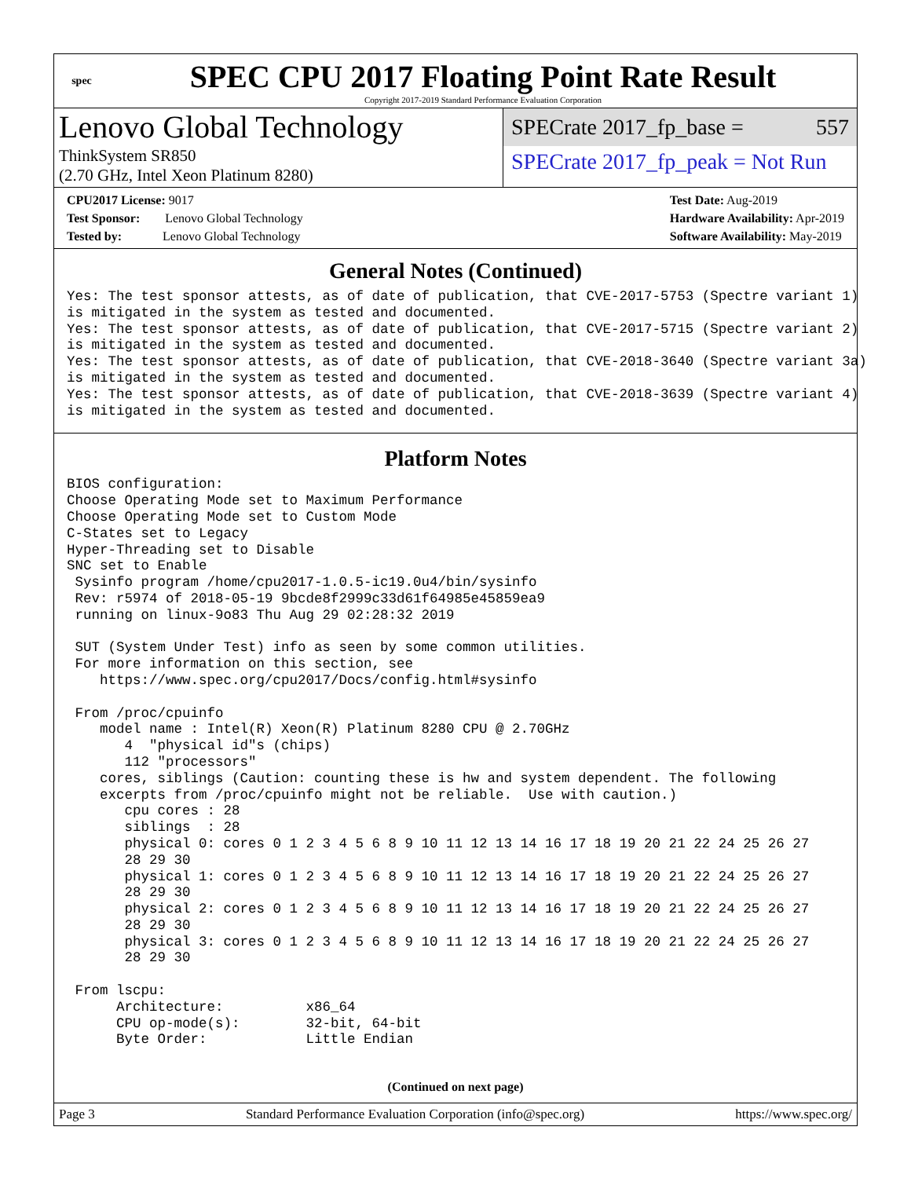spec
SPEC CPU 2017 Floating Point Rate Result
Copyright 2017-2019 Standard Performance Evaluation Corporation
Lenovo Global Technology
ThinkSystem SR850
(2.70 GHz, Intel Xeon Platinum 8280)
SPECrate 2017_fp_base = 557
SPECrate 2017_fp_peak = Not Run
CPU2017 License: 9017
Test Sponsor: Lenovo Global Technology
Tested by: Lenovo Global Technology
Test Date: Aug-2019
Hardware Availability: Apr-2019
Software Availability: May-2019
General Notes (Continued)
Yes: The test sponsor attests, as of date of publication, that CVE-2017-5753 (Spectre variant 1)
is mitigated in the system as tested and documented.
Yes: The test sponsor attests, as of date of publication, that CVE-2017-5715 (Spectre variant 2)
is mitigated in the system as tested and documented.
Yes: The test sponsor attests, as of date of publication, that CVE-2018-3640 (Spectre variant 3a)
is mitigated in the system as tested and documented.
Yes: The test sponsor attests, as of date of publication, that CVE-2018-3639 (Spectre variant 4)
is mitigated in the system as tested and documented.
Platform Notes
BIOS configuration:
Choose Operating Mode set to Maximum Performance
Choose Operating Mode set to Custom Mode
C-States set to Legacy
Hyper-Threading set to Disable
SNC set to Enable
 Sysinfo program /home/cpu2017-1.0.5-ic19.0u4/bin/sysinfo
 Rev: r5974 of 2018-05-19 9bcde8f2999c33d61f64985e45859ea9
 running on linux-9o83 Thu Aug 29 02:28:32 2019

 SUT (System Under Test) info as seen by some common utilities.
 For more information on this section, see
    https://www.spec.org/cpu2017/Docs/config.html#sysinfo

 From /proc/cpuinfo
    model name : Intel(R) Xeon(R) Platinum 8280 CPU @ 2.70GHz
       4  "physical id"s (chips)
       112 "processors"
    cores, siblings (Caution: counting these is hw and system dependent. The following
    excerpts from /proc/cpuinfo might not be reliable.  Use with caution.)
       cpu cores : 28
       siblings  : 28
       physical 0: cores 0 1 2 3 4 5 6 8 9 10 11 12 13 14 16 17 18 19 20 21 22 24 25 26 27
       28 29 30
       physical 1: cores 0 1 2 3 4 5 6 8 9 10 11 12 13 14 16 17 18 19 20 21 22 24 25 26 27
       28 29 30
       physical 2: cores 0 1 2 3 4 5 6 8 9 10 11 12 13 14 16 17 18 19 20 21 22 24 25 26 27
       28 29 30
       physical 3: cores 0 1 2 3 4 5 6 8 9 10 11 12 13 14 16 17 18 19 20 21 22 24 25 26 27
       28 29 30

 From lscpu:
      Architecture:          x86_64
      CPU op-mode(s):        32-bit, 64-bit
      Byte Order:            Little Endian
(Continued on next page)
Page 3 Standard Performance Evaluation Corporation (info@spec.org) https://www.spec.org/